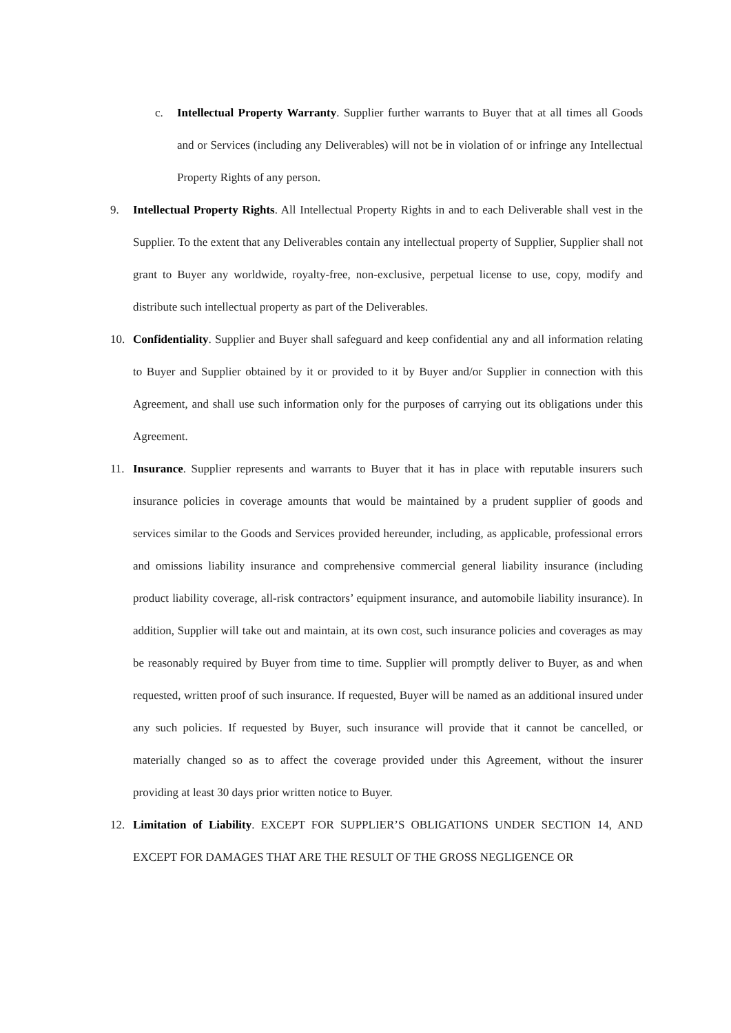c. Intellectual Property Warranty. Supplier further warrants to Buyer that at all times all Goods and or Services (including any Deliverables) will not be in violation of or infringe any Intellectual Property Rights of any person.
9. Intellectual Property Rights. All Intellectual Property Rights in and to each Deliverable shall vest in the Supplier. To the extent that any Deliverables contain any intellectual property of Supplier, Supplier shall not grant to Buyer any worldwide, royalty-free, non-exclusive, perpetual license to use, copy, modify and distribute such intellectual property as part of the Deliverables.
10. Confidentiality. Supplier and Buyer shall safeguard and keep confidential any and all information relating to Buyer and Supplier obtained by it or provided to it by Buyer and/or Supplier in connection with this Agreement, and shall use such information only for the purposes of carrying out its obligations under this Agreement.
11. Insurance. Supplier represents and warrants to Buyer that it has in place with reputable insurers such insurance policies in coverage amounts that would be maintained by a prudent supplier of goods and services similar to the Goods and Services provided hereunder, including, as applicable, professional errors and omissions liability insurance and comprehensive commercial general liability insurance (including product liability coverage, all-risk contractors’ equipment insurance, and automobile liability insurance). In addition, Supplier will take out and maintain, at its own cost, such insurance policies and coverages as may be reasonably required by Buyer from time to time. Supplier will promptly deliver to Buyer, as and when requested, written proof of such insurance. If requested, Buyer will be named as an additional insured under any such policies. If requested by Buyer, such insurance will provide that it cannot be cancelled, or materially changed so as to affect the coverage provided under this Agreement, without the insurer providing at least 30 days prior written notice to Buyer.
12. Limitation of Liability. EXCEPT FOR SUPPLIER’S OBLIGATIONS UNDER SECTION 14, AND EXCEPT FOR DAMAGES THAT ARE THE RESULT OF THE GROSS NEGLIGENCE OR